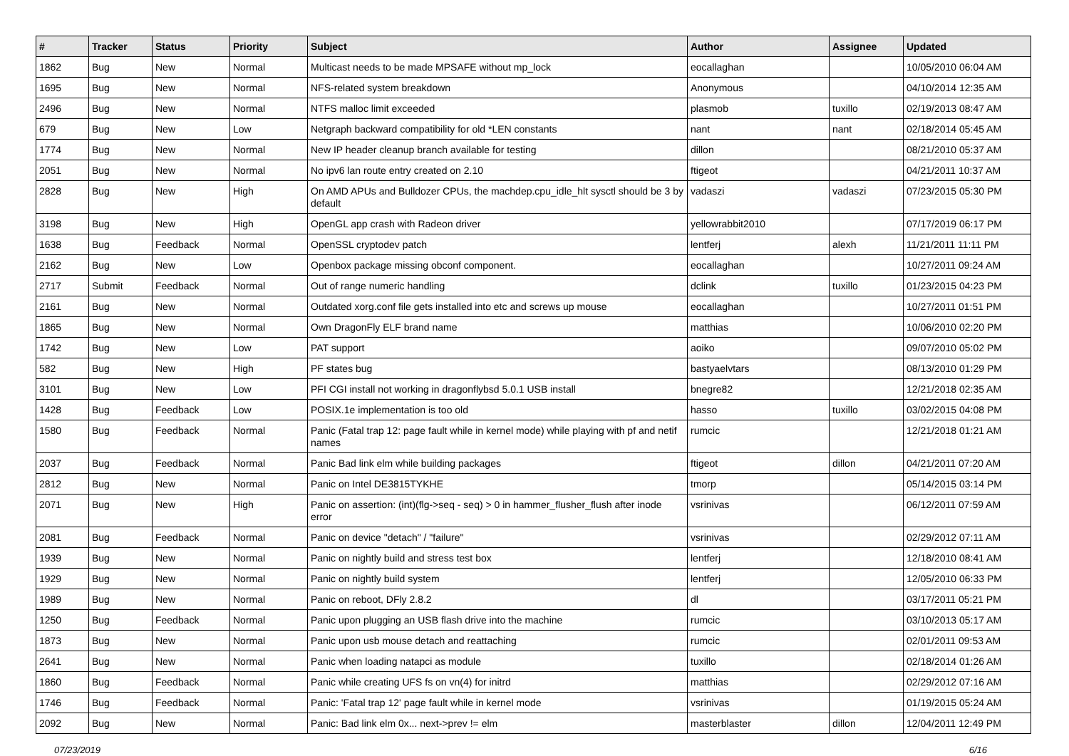| # | Tracker | Status | Priority | Subject | Author | Assignee | Updated |
| --- | --- | --- | --- | --- | --- | --- | --- |
| 1862 | Bug | New | Normal | Multicast needs to be made MPSAFE without mp_lock | eocallaghan | | 10/05/2010 06:04 AM |
| 1695 | Bug | New | Normal | NFS-related system breakdown | Anonymous | | 04/10/2014 12:35 AM |
| 2496 | Bug | New | Normal | NTFS malloc limit exceeded | plasmob | tuxillo | 02/19/2013 08:47 AM |
| 679 | Bug | New | Low | Netgraph backward compatibility for old *LEN constants | nant | nant | 02/18/2014 05:45 AM |
| 1774 | Bug | New | Normal | New IP header cleanup branch available for testing | dillon | | 08/21/2010 05:37 AM |
| 2051 | Bug | New | Normal | No ipv6 lan route entry created on 2.10 | ftigeot | | 04/21/2011 10:37 AM |
| 2828 | Bug | New | High | On AMD APUs and Bulldozer CPUs, the machdep.cpu_idle_hlt sysctl should be 3 by default | vadaszi | vadaszi | 07/23/2015 05:30 PM |
| 3198 | Bug | New | High | OpenGL app crash with Radeon driver | yellowrabbit2010 | | 07/17/2019 06:17 PM |
| 1638 | Bug | Feedback | Normal | OpenSSL cryptodev patch | lentferj | alexh | 11/21/2011 11:11 PM |
| 2162 | Bug | New | Low | Openbox package missing obconf component. | eocallaghan | | 10/27/2011 09:24 AM |
| 2717 | Submit | Feedback | Normal | Out of range numeric handling | dclink | tuxillo | 01/23/2015 04:23 PM |
| 2161 | Bug | New | Normal | Outdated xorg.conf file gets installed into etc and screws up mouse | eocallaghan | | 10/27/2011 01:51 PM |
| 1865 | Bug | New | Normal | Own DragonFly ELF brand name | matthias | | 10/06/2010 02:20 PM |
| 1742 | Bug | New | Low | PAT support | aoiko | | 09/07/2010 05:02 PM |
| 582 | Bug | New | High | PF states bug | bastyaelvtars | | 08/13/2010 01:29 PM |
| 3101 | Bug | New | Low | PFI CGI install not working in dragonflybsd 5.0.1 USB install | bnegre82 | | 12/21/2018 02:35 AM |
| 1428 | Bug | Feedback | Low | POSIX.1e implementation is too old | hasso | tuxillo | 03/02/2015 04:08 PM |
| 1580 | Bug | Feedback | Normal | Panic (Fatal trap 12: page fault while in kernel mode) while playing with pf and netif names | rumcic | | 12/21/2018 01:21 AM |
| 2037 | Bug | Feedback | Normal | Panic Bad link elm while building packages | ftigeot | dillon | 04/21/2011 07:20 AM |
| 2812 | Bug | New | Normal | Panic on Intel DE3815TYKHE | tmorp | | 05/14/2015 03:14 PM |
| 2071 | Bug | New | High | Panic on assertion: (int)(flg->seq - seq) > 0 in hammer_flusher_flush after inode error | vsrinivas | | 06/12/2011 07:59 AM |
| 2081 | Bug | Feedback | Normal | Panic on device "detach" / "failure" | vsrinivas | | 02/29/2012 07:11 AM |
| 1939 | Bug | New | Normal | Panic on nightly build and stress test box | lentferj | | 12/18/2010 08:41 AM |
| 1929 | Bug | New | Normal | Panic on nightly build system | lentferj | | 12/05/2010 06:33 PM |
| 1989 | Bug | New | Normal | Panic on reboot, DFly 2.8.2 | dl | | 03/17/2011 05:21 PM |
| 1250 | Bug | Feedback | Normal | Panic upon plugging an USB flash drive into the machine | rumcic | | 03/10/2013 05:17 AM |
| 1873 | Bug | New | Normal | Panic upon usb mouse detach and reattaching | rumcic | | 02/01/2011 09:53 AM |
| 2641 | Bug | New | Normal | Panic when loading natapci as module | tuxillo | | 02/18/2014 01:26 AM |
| 1860 | Bug | Feedback | Normal | Panic while creating UFS fs on vn(4) for initrd | matthias | | 02/29/2012 07:16 AM |
| 1746 | Bug | Feedback | Normal | Panic: 'Fatal trap 12' page fault while in kernel mode | vsrinivas | | 01/19/2015 05:24 AM |
| 2092 | Bug | New | Normal | Panic: Bad link elm 0x... next->prev != elm | masterblaster | dillon | 12/04/2011 12:49 PM |
07/23/2019 6/16